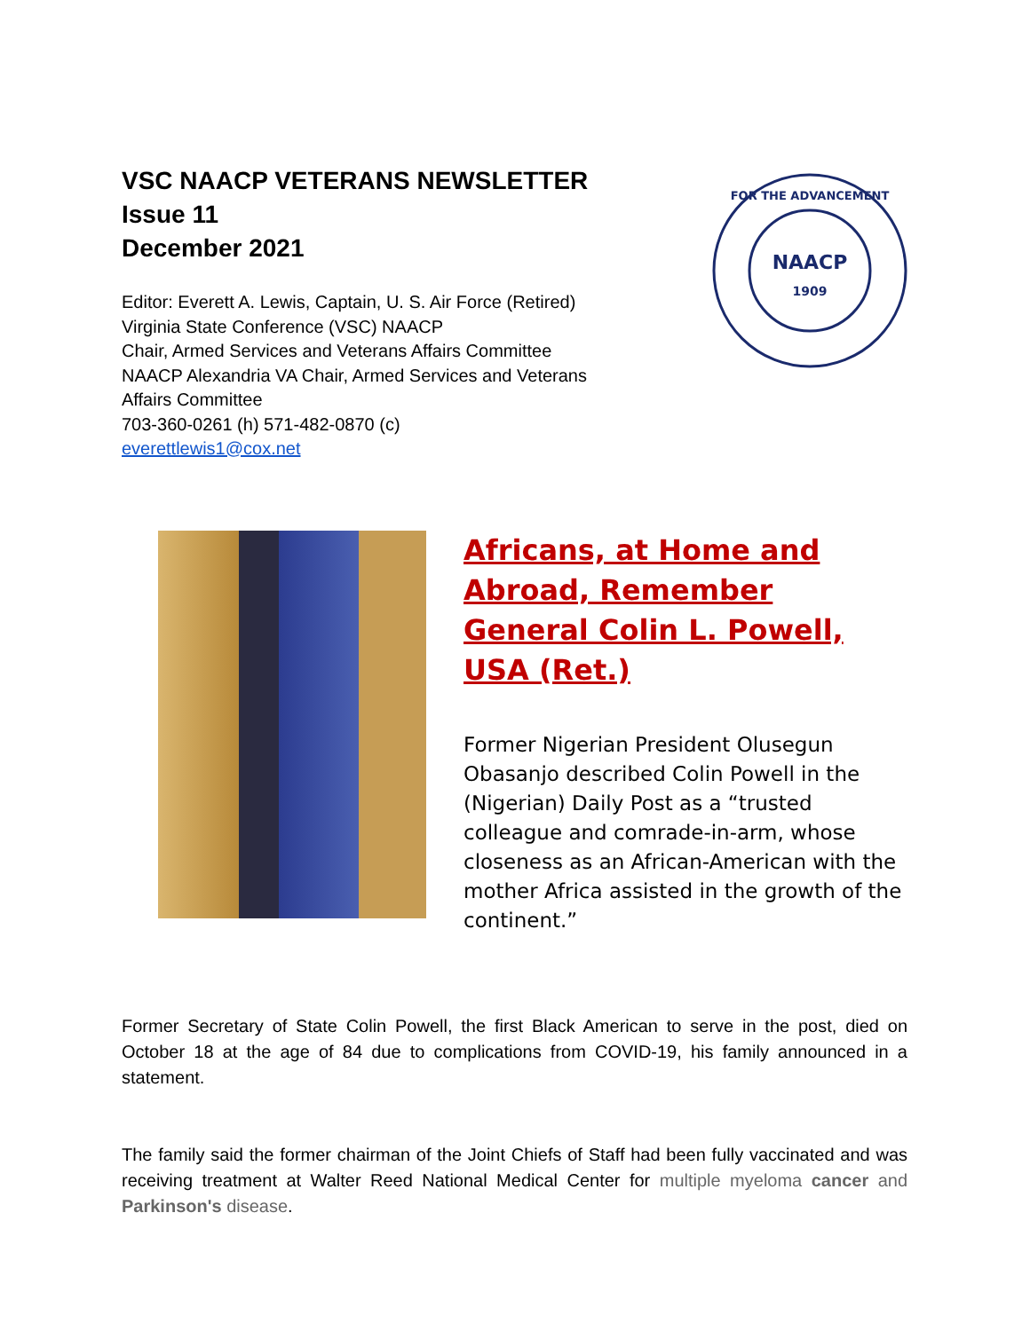VSC NAACP VETERANS NEWSLETTER
Issue 11
December 2021
Editor: Everett A. Lewis, Captain, U. S. Air Force (Retired)
Virginia State Conference (VSC) NAACP
Chair, Armed Services and Veterans Affairs Committee
NAACP Alexandria VA Chair, Armed Services and Veterans
Affairs Committee
703-360-0261 (h) 571-482-0870 (c)
everettlewis1@cox.net
NAACP
1909
FOR THE ADVANCEMENT
Africans, at Home and Abroad, Remember General Colin L. Powell, USA (Ret.)
Former Nigerian President Olusegun Obasanjo described Colin Powell in the (Nigerian) Daily Post as a “trusted colleague and comrade-in-arm, whose closeness as an African-American with the mother Africa assisted in the growth of the continent.”
Former Secretary of State Colin Powell, the first Black American to serve in the post, died on October 18 at the age of 84 due to complications from COVID-19, his family announced in a statement.
The family said the former chairman of the Joint Chiefs of Staff had been fully vaccinated and was receiving treatment at Walter Reed National Medical Center for multiple myeloma cancer and Parkinson's disease.